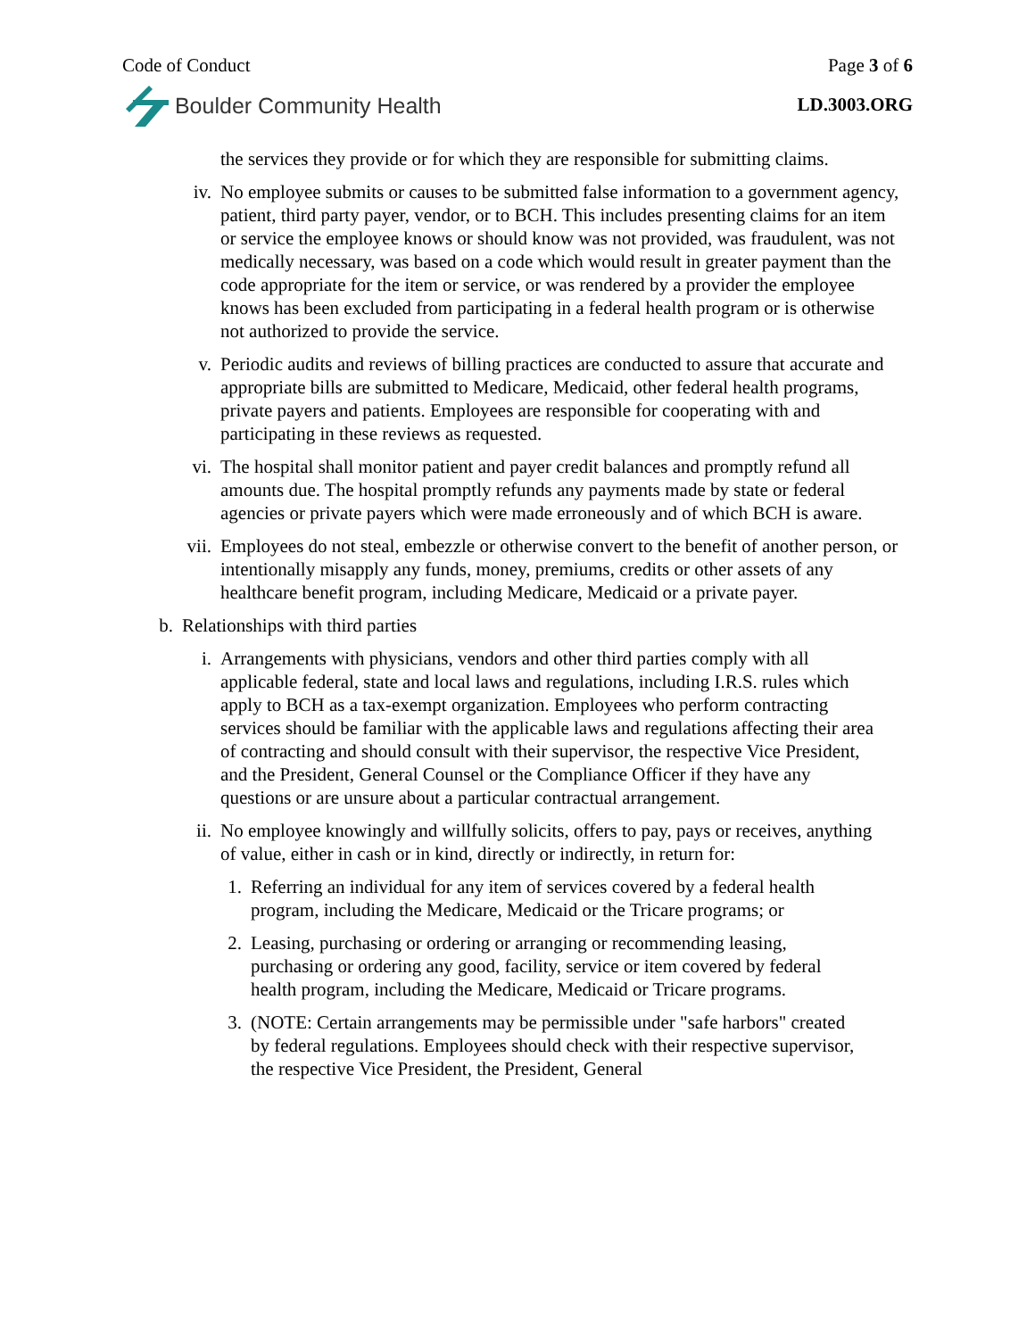Code of Conduct Page 3 of 6
Boulder Community Health
LD.3003.ORG
the services they provide or for which they are responsible for submitting claims.
iv. No employee submits or causes to be submitted false information to a government agency, patient, third party payer, vendor, or to BCH. This includes presenting claims for an item or service the employee knows or should know was not provided, was fraudulent, was not medically necessary, was based on a code which would result in greater payment than the code appropriate for the item or service, or was rendered by a provider the employee knows has been excluded from participating in a federal health program or is otherwise not authorized to provide the service.
v. Periodic audits and reviews of billing practices are conducted to assure that accurate and appropriate bills are submitted to Medicare, Medicaid, other federal health programs, private payers and patients. Employees are responsible for cooperating with and participating in these reviews as requested.
vi. The hospital shall monitor patient and payer credit balances and promptly refund all amounts due. The hospital promptly refunds any payments made by state or federal agencies or private payers which were made erroneously and of which BCH is aware.
vii. Employees do not steal, embezzle or otherwise convert to the benefit of another person, or intentionally misapply any funds, money, premiums, credits or other assets of any healthcare benefit program, including Medicare, Medicaid or a private payer.
b. Relationships with third parties
i. Arrangements with physicians, vendors and other third parties comply with all applicable federal, state and local laws and regulations, including I.R.S. rules which apply to BCH as a tax-exempt organization. Employees who perform contracting services should be familiar with the applicable laws and regulations affecting their area of contracting and should consult with their supervisor, the respective Vice President, and the President, General Counsel or the Compliance Officer if they have any questions or are unsure about a particular contractual arrangement.
ii. No employee knowingly and willfully solicits, offers to pay, pays or receives, anything of value, either in cash or in kind, directly or indirectly, in return for:
1. Referring an individual for any item of services covered by a federal health program, including the Medicare, Medicaid or the Tricare programs; or
2. Leasing, purchasing or ordering or arranging or recommending leasing, purchasing or ordering any good, facility, service or item covered by federal health program, including the Medicare, Medicaid or Tricare programs.
3. (NOTE: Certain arrangements may be permissible under "safe harbors" created by federal regulations. Employees should check with their respective supervisor, the respective Vice President, the President, General